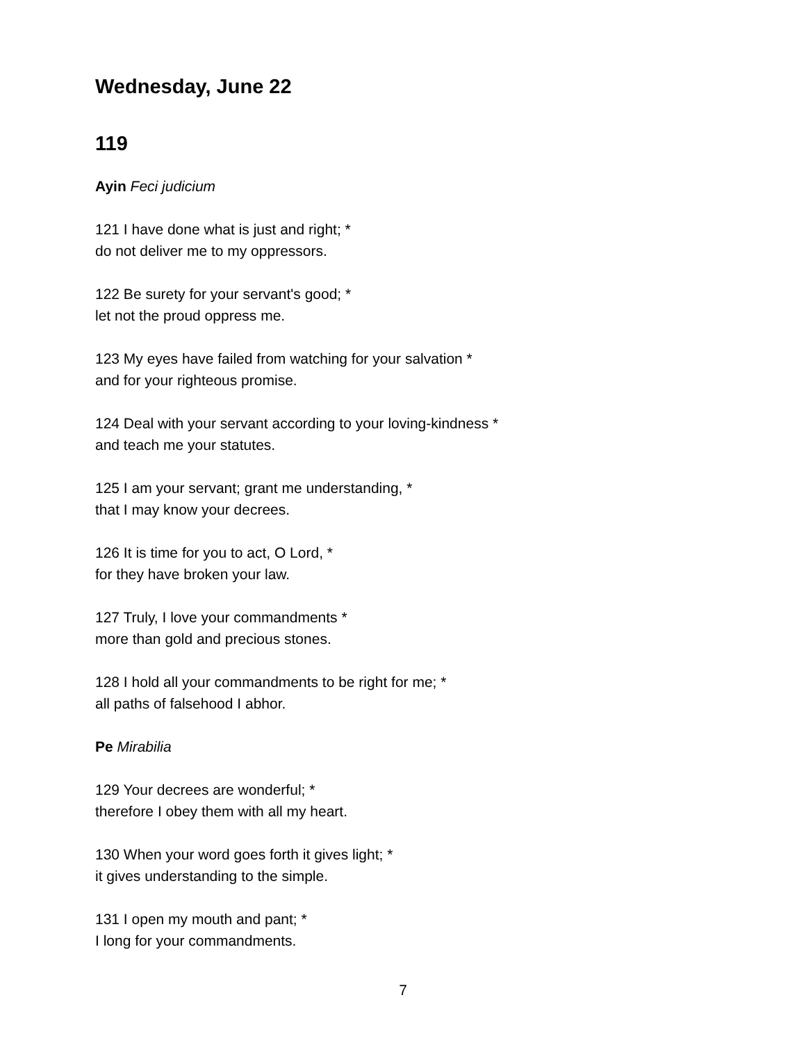Wednesday, June 22
119
Ayin Feci judicium
121 I have done what is just and right; *
do not deliver me to my oppressors.
122 Be surety for your servant's good; *
let not the proud oppress me.
123 My eyes have failed from watching for your salvation *
and for your righteous promise.
124 Deal with your servant according to your loving-kindness *
and teach me your statutes.
125 I am your servant; grant me understanding, *
that I may know your decrees.
126 It is time for you to act, O Lord, *
for they have broken your law.
127 Truly, I love your commandments *
more than gold and precious stones.
128 I hold all your commandments to be right for me; *
all paths of falsehood I abhor.
Pe Mirabilia
129 Your decrees are wonderful; *
therefore I obey them with all my heart.
130 When your word goes forth it gives light; *
it gives understanding to the simple.
131 I open my mouth and pant; *
I long for your commandments.
7